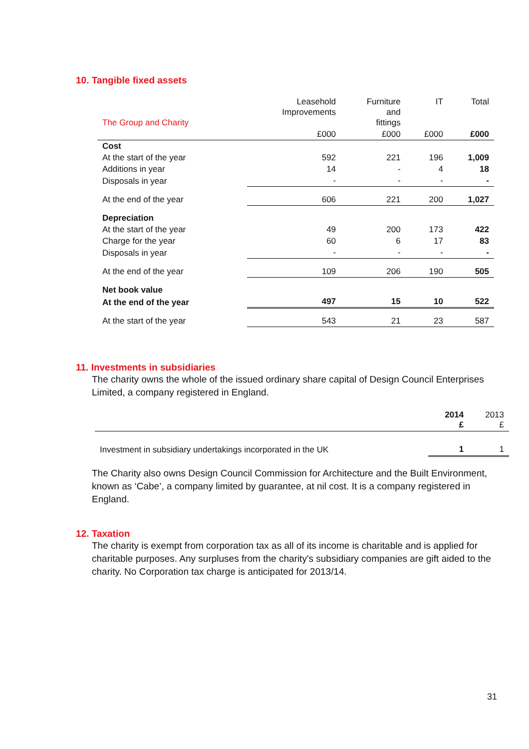10. Tangible fixed assets
| The Group and Charity | Leasehold Improvements | Furniture and fittings | IT | Total |
| | £000 | £000 | £000 | £000 |
| Cost | | | | |
| At the start of the year | 592 | 221 | 196 | 1,009 |
| Additions in year | 14 | - | 4 | 18 |
| Disposals in year | - | - | - | - |
| At the end of the year | 606 | 221 | 200 | 1,027 |
| Depreciation | | | | |
| At the start of the year | 49 | 200 | 173 | 422 |
| Charge for the year | 60 | 6 | 17 | 83 |
| Disposals in year | - | - | - | - |
| At the end of the year | 109 | 206 | 190 | 505 |
| Net book value | | | | |
| At the end of the year | 497 | 15 | 10 | 522 |
| At the start of the year | 543 | 21 | 23 | 587 |
11. Investments in subsidiaries
The charity owns the whole of the issued ordinary share capital of Design Council Enterprises Limited, a company registered in England.
| | 2014 £ | 2013 £ |
| Investment in subsidiary undertakings incorporated in the UK | 1 | 1 |
The Charity also owns Design Council Commission for Architecture and the Built Environment, known as ‘Cabe’, a company limited by guarantee, at nil cost. It is a company registered in England.
12. Taxation
The charity is exempt from corporation tax as all of its income is charitable and is applied for charitable purposes. Any surpluses from the charity's subsidiary companies are gift aided to the charity. No Corporation tax charge is anticipated for 2013/14.
31